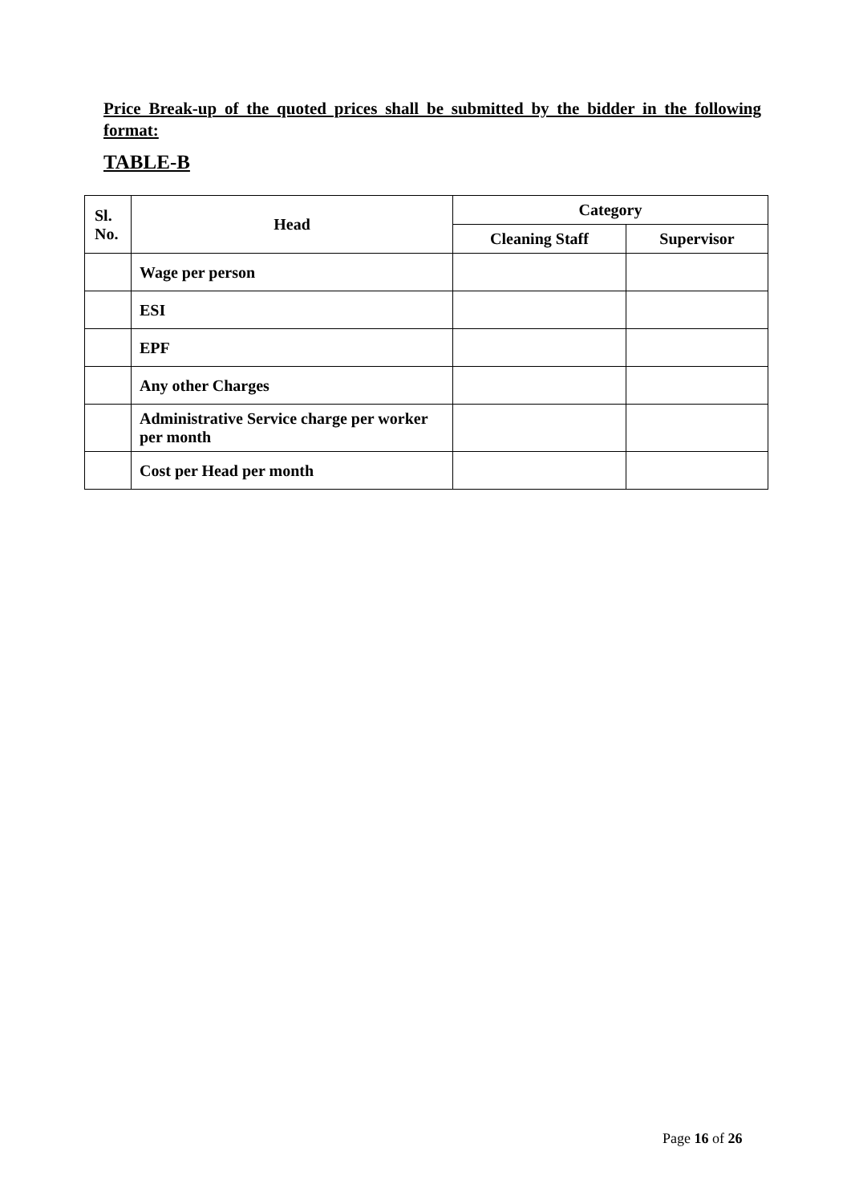Price Break-up of the quoted prices shall be submitted by the bidder in the following format:
TABLE-B
| Sl. No. | Head | Category | |
| --- | --- | --- | --- |
| | | Cleaning Staff | Supervisor |
| | Wage per person | | |
| | ESI | | |
| | EPF | | |
| | Any other Charges | | |
| | Administrative Service charge per worker per month | | |
| | Cost per Head per month | | |
Page 16 of 26